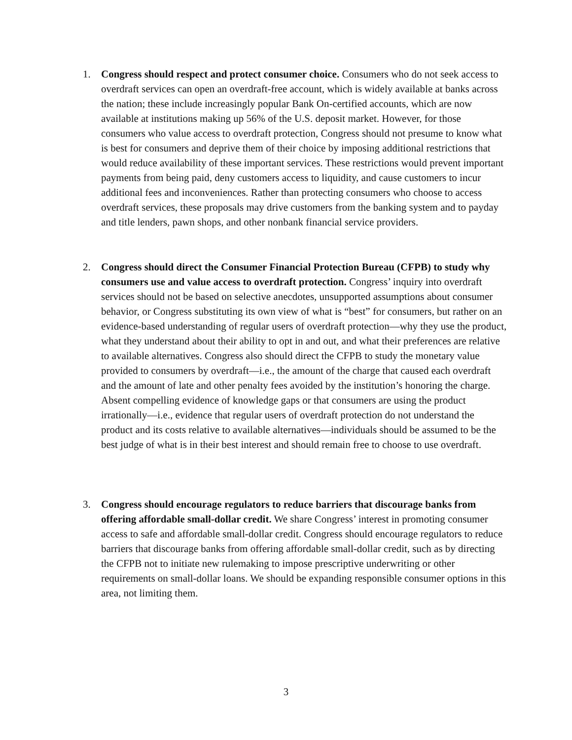1. Congress should respect and protect consumer choice. Consumers who do not seek access to overdraft services can open an overdraft-free account, which is widely available at banks across the nation; these include increasingly popular Bank On-certified accounts, which are now available at institutions making up 56% of the U.S. deposit market. However, for those consumers who value access to overdraft protection, Congress should not presume to know what is best for consumers and deprive them of their choice by imposing additional restrictions that would reduce availability of these important services. These restrictions would prevent important payments from being paid, deny customers access to liquidity, and cause customers to incur additional fees and inconveniences. Rather than protecting consumers who choose to access overdraft services, these proposals may drive customers from the banking system and to payday and title lenders, pawn shops, and other nonbank financial service providers.
2. Congress should direct the Consumer Financial Protection Bureau (CFPB) to study why consumers use and value access to overdraft protection. Congress’ inquiry into overdraft services should not be based on selective anecdotes, unsupported assumptions about consumer behavior, or Congress substituting its own view of what is “best” for consumers, but rather on an evidence-based understanding of regular users of overdraft protection—why they use the product, what they understand about their ability to opt in and out, and what their preferences are relative to available alternatives. Congress also should direct the CFPB to study the monetary value provided to consumers by overdraft—i.e., the amount of the charge that caused each overdraft and the amount of late and other penalty fees avoided by the institution’s honoring the charge. Absent compelling evidence of knowledge gaps or that consumers are using the product irrationally—i.e., evidence that regular users of overdraft protection do not understand the product and its costs relative to available alternatives—individuals should be assumed to be the best judge of what is in their best interest and should remain free to choose to use overdraft.
3. Congress should encourage regulators to reduce barriers that discourage banks from offering affordable small-dollar credit. We share Congress’ interest in promoting consumer access to safe and affordable small-dollar credit. Congress should encourage regulators to reduce barriers that discourage banks from offering affordable small-dollar credit, such as by directing the CFPB not to initiate new rulemaking to impose prescriptive underwriting or other requirements on small-dollar loans. We should be expanding responsible consumer options in this area, not limiting them.
3